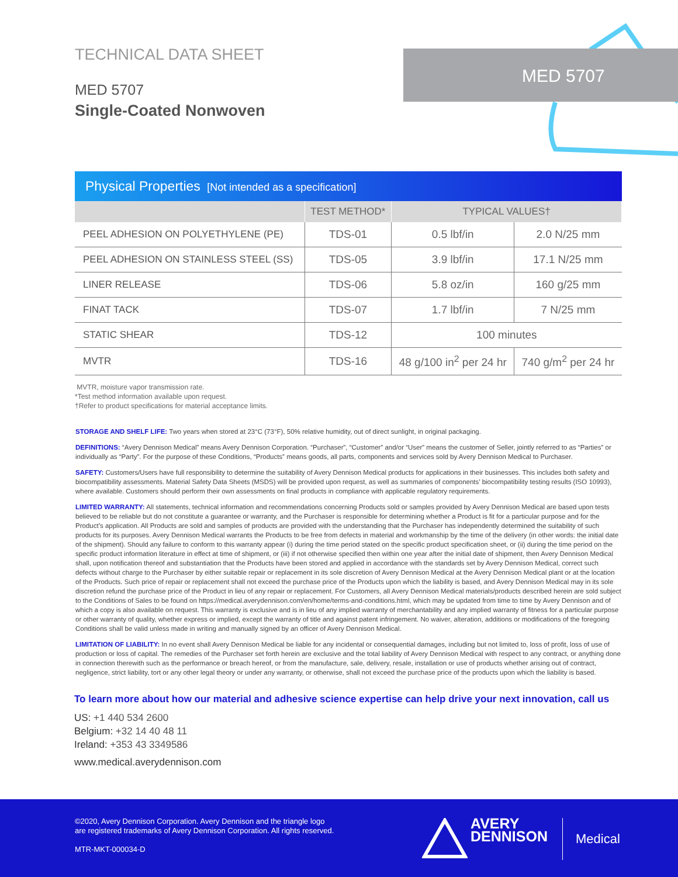TECHNICAL DATA SHEET
MED 5707
Single-Coated Nonwoven
MED 5707
| Physical Properties [Not intended as a specification] | | | |
| --- | --- | --- | --- |
| | TEST METHOD* | TYPICAL VALUES† | |
| PEEL ADHESION ON POLYETHYLENE (PE) | TDS-01 | 0.5 lbf/in | 2.0 N/25 mm |
| PEEL ADHESION ON STAINLESS STEEL (SS) | TDS-05 | 3.9 lbf/in | 17.1 N/25 mm |
| LINER RELEASE | TDS-06 | 5.8 oz/in | 160 g/25 mm |
| FINAT TACK | TDS-07 | 1.7 lbf/in | 7 N/25 mm |
| STATIC SHEAR | TDS-12 | 100 minutes | |
| MVTR | TDS-16 | 48 g/100 in<sup>2</sup> per 24 hr | 740 g/m<sup>2</sup> per 24 hr |
MVTR, moisture vapor transmission rate.
*Test method information available upon request.
†Refer to product specifications for material acceptance limits.
STORAGE AND SHELF LIFE: Two years when stored at 23°C (73°F), 50% relative humidity, out of direct sunlight, in original packaging.
DEFINITIONS: “Avery Dennison Medical” means Avery Dennison Corporation. “Purchaser”, “Customer” and/or “User” means the customer of Seller, jointly referred to as “Parties” or individually as “Party”. For the purpose of these Conditions, “Products” means goods, all parts, components and services sold by Avery Dennison Medical to Purchaser.
SAFETY: Customers/Users have full responsibility to determine the suitability of Avery Dennison Medical products for applications in their businesses. This includes both safety and biocompatibility assessments. Material Safety Data Sheets (MSDS) will be provided upon request, as well as summaries of components’ biocompatibility testing results (ISO 10993), where available. Customers should perform their own assessments on final products in compliance with applicable regulatory requirements.
LIMITED WARRANTY: All statements, technical information and recommendations concerning Products sold or samples provided by Avery Dennison Medical are based upon tests believed to be reliable but do not constitute a guarantee or warranty, and the Purchaser is responsible for determining whether a Product is fit for a particular purpose and for the Product’s application. All Products are sold and samples of products are provided with the understanding that the Purchaser has independently determined the suitability of such products for its purposes. Avery Dennison Medical warrants the Products to be free from defects in material and workmanship by the time of the delivery (in other words: the initial date of the shipment). Should any failure to conform to this warranty appear (i) during the time period stated on the specific product specification sheet, or (ii) during the time period on the specific product information literature in effect at time of shipment, or (iii) if not otherwise specified then within one year after the initial date of shipment, then Avery Dennison Medical shall, upon notification thereof and substantiation that the Products have been stored and applied in accordance with the standards set by Avery Dennison Medical, correct such defects without charge to the Purchaser by either suitable repair or replacement in its sole discretion of Avery Dennison Medical at the Avery Dennison Medical plant or at the location of the Products. Such price of repair or replacement shall not exceed the purchase price of the Products upon which the liability is based, and Avery Dennison Medical may in its sole discretion refund the purchase price of the Product in lieu of any repair or replacement. For Customers, all Avery Dennison Medical materials/products described herein are sold subject to the Conditions of Sales to be found on https://medical.averydennison.com/en/home/terms-and-conditions.html, which may be updated from time to time by Avery Dennison and of which a copy is also available on request. This warranty is exclusive and is in lieu of any implied warranty of merchantability and any implied warranty of fitness for a particular purpose or other warranty of quality, whether express or implied, except the warranty of title and against patent infringement. No waiver, alteration, additions or modifications of the foregoing Conditions shall be valid unless made in writing and manually signed by an officer of Avery Dennison Medical.
LIMITATION OF LIABILITY: In no event shall Avery Dennison Medical be liable for any incidental or consequential damages, including but not limited to, loss of profit, loss of use of production or loss of capital. The remedies of the Purchaser set forth herein are exclusive and the total liability of Avery Dennison Medical with respect to any contract, or anything done in connection therewith such as the performance or breach hereof, or from the manufacture, sale, delivery, resale, installation or use of products whether arising out of contract, negligence, strict liability, tort or any other legal theory or under any warranty, or otherwise, shall not exceed the purchase price of the products upon which the liability is based.
To learn more about how our material and adhesive science expertise can help drive your next innovation, call us
US: +1 440 534 2600
Belgium: +32 14 40 48 11
Ireland: +353 43 3349586
www.medical.averydennison.com
©2020, Avery Dennison Corporation. Avery Dennison and the triangle logo
are registered trademarks of Avery Dennison Corporation. All rights reserved.
MTR-MKT-000034-D
AVERY
DENNISON
Medical